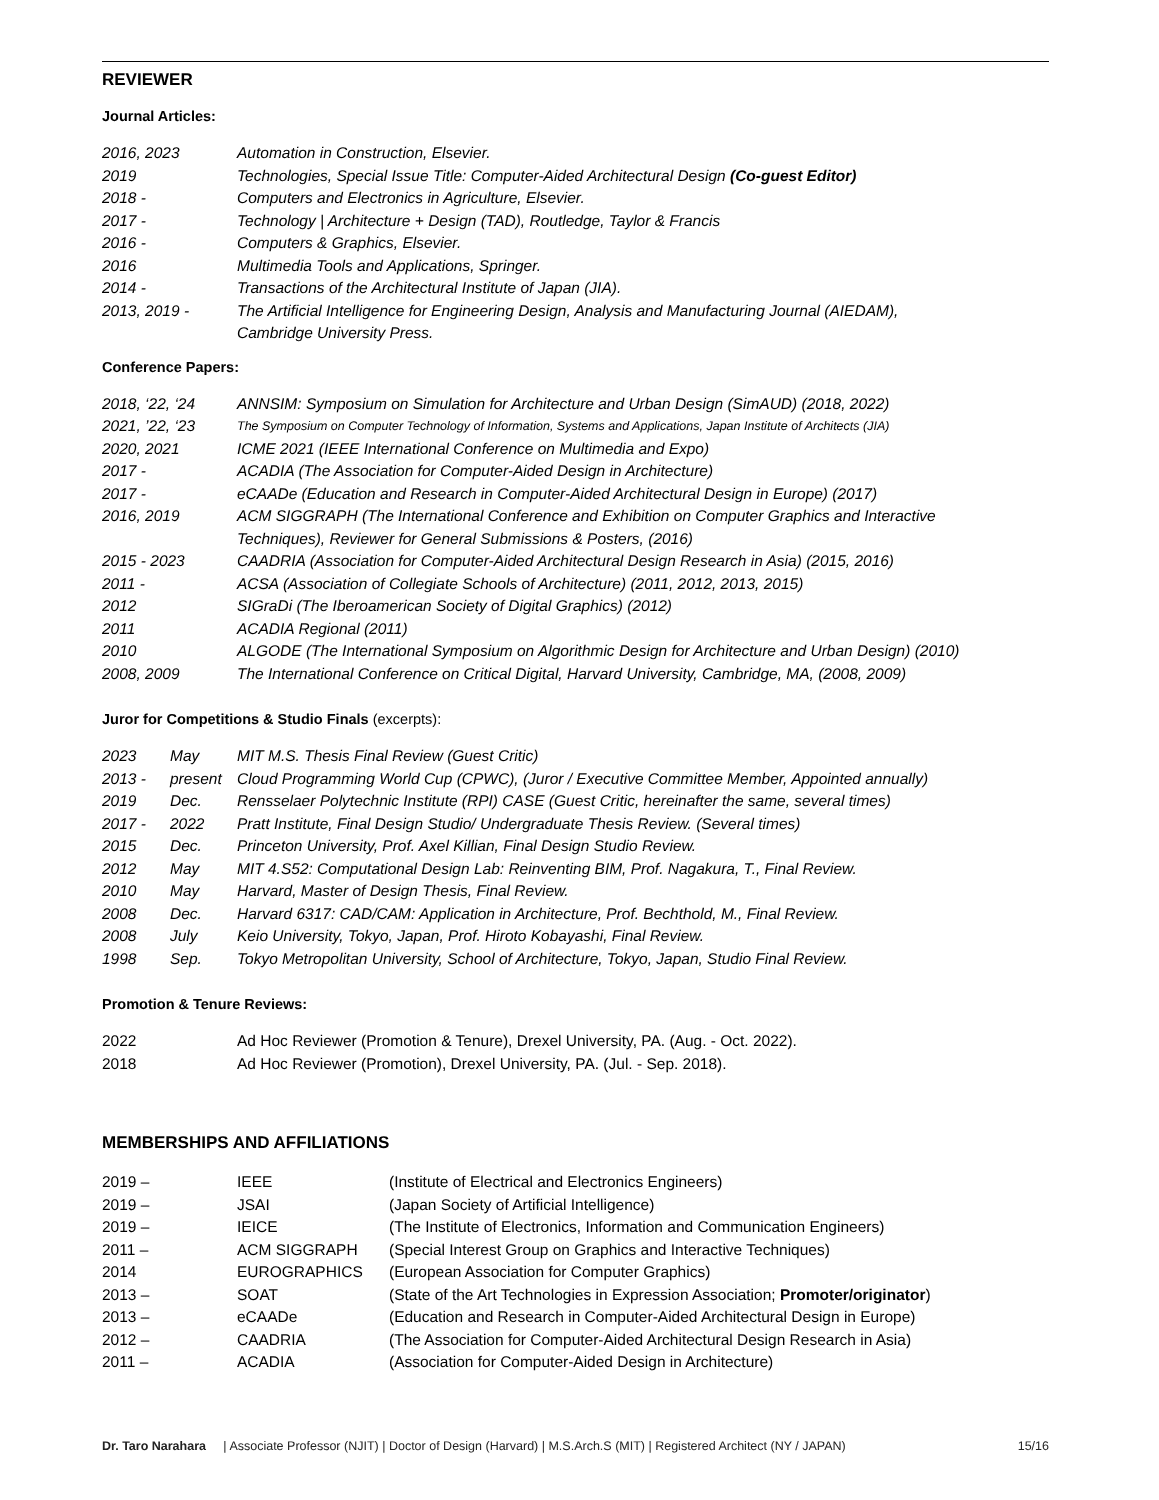REVIEWER
Journal Articles:
| 2016, 2023 | Automation in Construction, Elsevier. |
| 2019 | Technologies, Special Issue Title: Computer-Aided Architectural Design (Co-guest Editor) |
| 2018 - | Computers and Electronics in Agriculture, Elsevier. |
| 2017 - | Technology / Architecture + Design (TAD), Routledge, Taylor & Francis |
| 2016 - | Computers & Graphics, Elsevier. |
| 2016 | Multimedia Tools and Applications, Springer. |
| 2014 - | Transactions of the Architectural Institute of Japan (JIA). |
| 2013, 2019 - | The Artificial Intelligence for Engineering Design, Analysis and Manufacturing Journal (AIEDAM), Cambridge University Press. |
Conference Papers:
| 2018, ‘22, ‘24 | ANNSIM: Symposium on Simulation for Architecture and Urban Design (SimAUD) (2018, 2022) |
| 2021, ’22, ‘23 | The Symposium on Computer Technology of Information, Systems and Applications, Japan Institute of Architects (JIA) |
| 2020, 2021 | ICME 2021 (IEEE International Conference on Multimedia and Expo) |
| 2017 - | ACADIA (The Association for Computer-Aided Design in Architecture) |
| 2017 - | eCAADe (Education and Research in Computer-Aided Architectural Design in Europe) (2017) |
| 2016, 2019 | ACM SIGGRAPH (The International Conference and Exhibition on Computer Graphics and Interactive Techniques), Reviewer for General Submissions & Posters, (2016) |
| 2015 - 2023 | CAADRIA (Association for Computer-Aided Architectural Design Research in Asia) (2015, 2016) |
| 2011 - | ACSA (Association of Collegiate Schools of Architecture) (2011, 2012, 2013, 2015) |
| 2012 | SIGraDi (The Iberoamerican Society of Digital Graphics) (2012) |
| 2011 | ACADIA Regional (2011) |
| 2010 | ALGODE (The International Symposium on Algorithmic Design for Architecture and Urban Design) (2010) |
| 2008, 2009 | The International Conference on Critical Digital, Harvard University, Cambridge, MA, (2008, 2009) |
Juror for Competitions & Studio Finals (excerpts):
| 2023 | May | MIT M.S. Thesis Final Review (Guest Critic) |
| 2013 - | present | Cloud Programming World Cup (CPWC), (Juror / Executive Committee Member, Appointed annually) |
| 2019 | Dec. | Rensselaer Polytechnic Institute (RPI) CASE (Guest Critic, hereinafter the same, several times) |
| 2017 - | 2022 | Pratt Institute, Final Design Studio/ Undergraduate Thesis Review. (Several times) |
| 2015 | Dec. | Princeton University, Prof. Axel Killian, Final Design Studio Review. |
| 2012 | May | MIT 4.S52: Computational Design Lab: Reinventing BIM, Prof. Nagakura, T., Final Review. |
| 2010 | May | Harvard, Master of Design Thesis, Final Review. |
| 2008 | Dec. | Harvard 6317: CAD/CAM: Application in Architecture, Prof. Bechthold, M., Final Review. |
| 2008 | July | Keio University, Tokyo, Japan, Prof. Hiroto Kobayashi, Final Review. |
| 1998 | Sep. | Tokyo Metropolitan University, School of Architecture, Tokyo, Japan, Studio Final Review. |
Promotion & Tenure Reviews:
| 2022 | Ad Hoc Reviewer (Promotion & Tenure), Drexel University, PA. (Aug. - Oct. 2022). |
| 2018 | Ad Hoc Reviewer (Promotion), Drexel University, PA. (Jul. - Sep. 2018). |
MEMBERSHIPS AND AFFILIATIONS
| 2019 – | IEEE | (Institute of Electrical and Electronics Engineers) |
| 2019 – | JSAI | (Japan Society of Artificial Intelligence) |
| 2019 – | IEICE | (The Institute of Electronics, Information and Communication Engineers) |
| 2011 – | ACM SIGGRAPH | (Special Interest Group on Graphics and Interactive Techniques) |
| 2014 | EUROGRAPHICS | (European Association for Computer Graphics) |
| 2013 – | SOAT | (State of the Art Technologies in Expression Association; Promoter/originator ) |
| 2013 – | eCAADe | (Education and Research in Computer-Aided Architectural Design in Europe) |
| 2012 – | CAADRIA | (The Association for Computer-Aided Architectural Design Research in Asia) |
| 2011 – | ACADIA | (Association for Computer-Aided Design in Architecture) |
Dr. Taro Narahara | Associate Professor (NJIT) | Doctor of Design (Harvard) | M.S.Arch.S (MIT) | Registered Architect (NY / JAPAN) 15/16